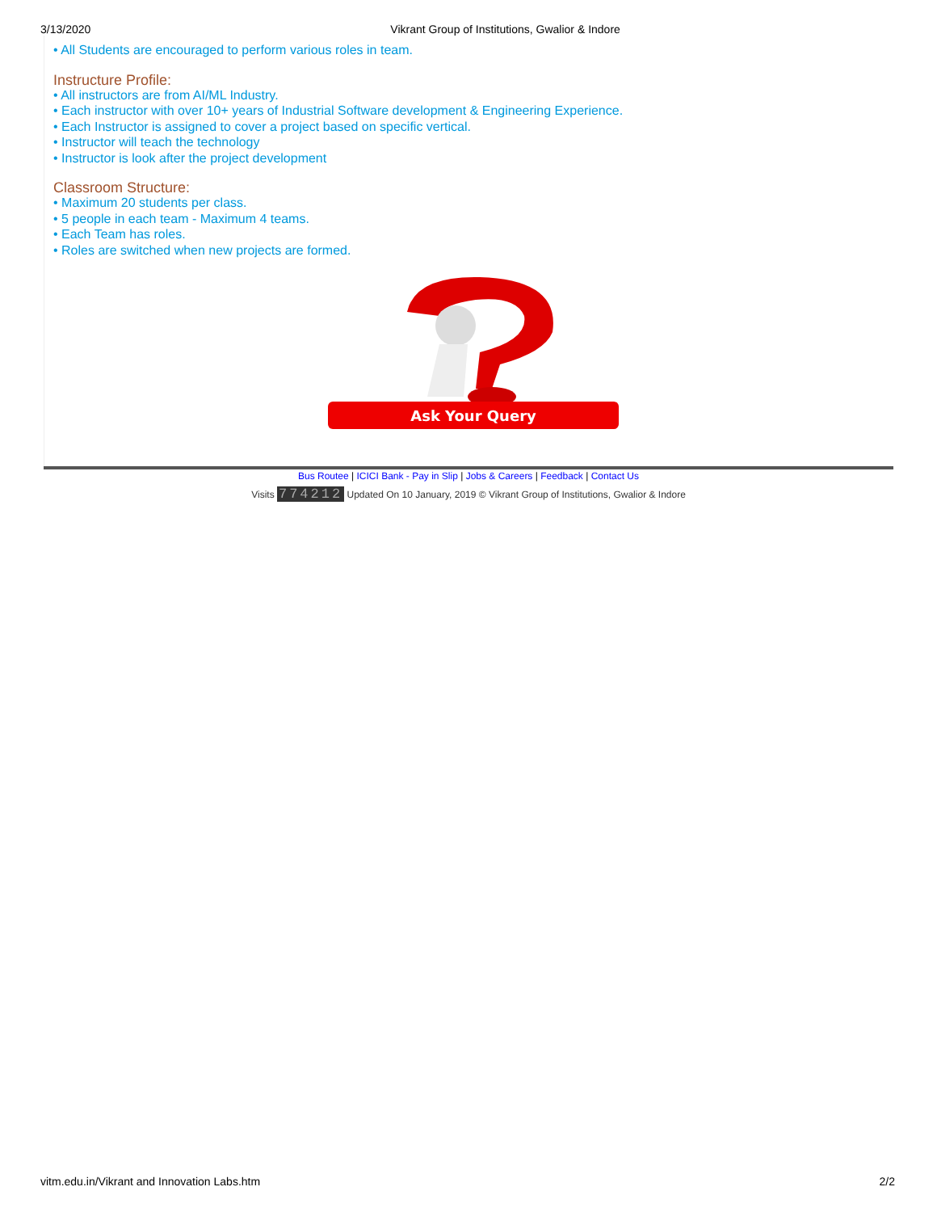3/13/2020 Vikrant Group of Institutions, Gwalior & Indore
• All Students are encouraged to perform various roles in team.
Instructure Profile:
• All instructors are from AI/ML Industry.
• Each instructor with over 10+ years of Industrial Software development & Engineering Experience.
• Each Instructor is assigned to cover a project based on specific vertical.
• Instructor will teach the technology
• Instructor is look after the project development
Classroom Structure:
• Maximum 20 students per class.
• 5 people in each team - Maximum 4 teams.
• Each Team has roles.
• Roles are switched when new projects are formed.
Ask Your Query
Bus Routee | ICICI Bank - Pay in Slip | Jobs & Careers | Feedback | Contact Us
Visits 774212 Updated On 10 January, 2019 © Vikrant Group of Institutions, Gwalior & Indore
vitm.edu.in/Vikrant and Innovation Labs.htm 2/2